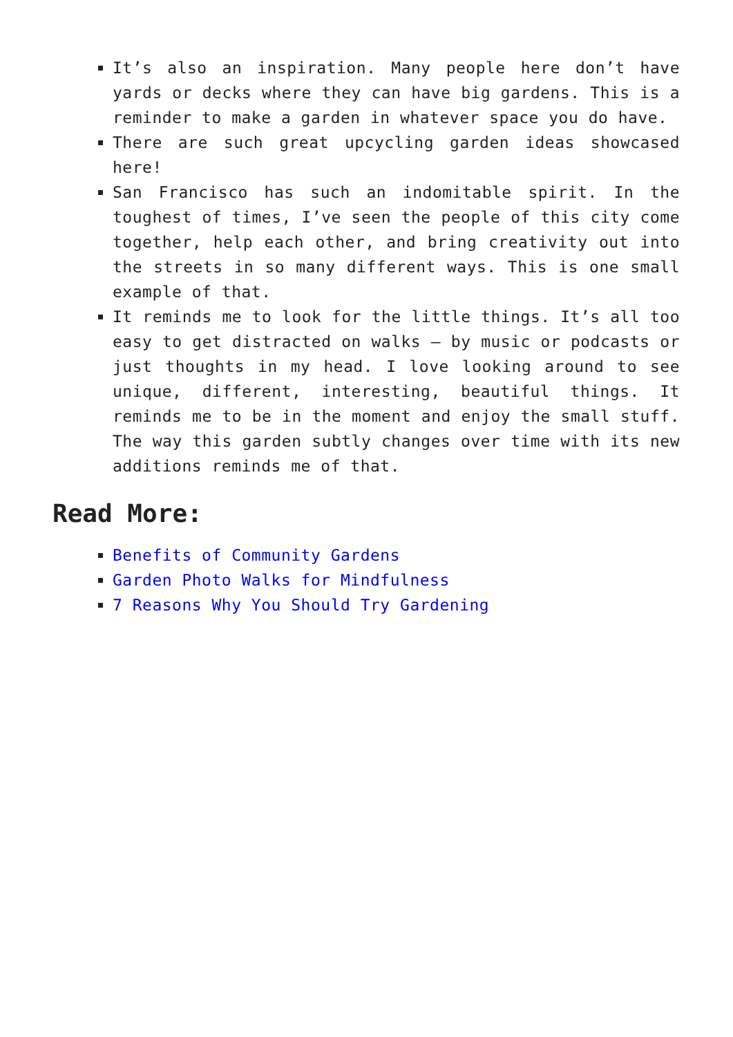It’s also an inspiration. Many people here don’t have yards or decks where they can have big gardens. This is a reminder to make a garden in whatever space you do have.
There are such great upcycling garden ideas showcased here!
San Francisco has such an indomitable spirit. In the toughest of times, I’ve seen the people of this city come together, help each other, and bring creativity out into the streets in so many different ways. This is one small example of that.
It reminds me to look for the little things. It’s all too easy to get distracted on walks – by music or podcasts or just thoughts in my head. I love looking around to see unique, different, interesting, beautiful things. It reminds me to be in the moment and enjoy the small stuff. The way this garden subtly changes over time with its new additions reminds me of that.
Read More:
Benefits of Community Gardens
Garden Photo Walks for Mindfulness
7 Reasons Why You Should Try Gardening